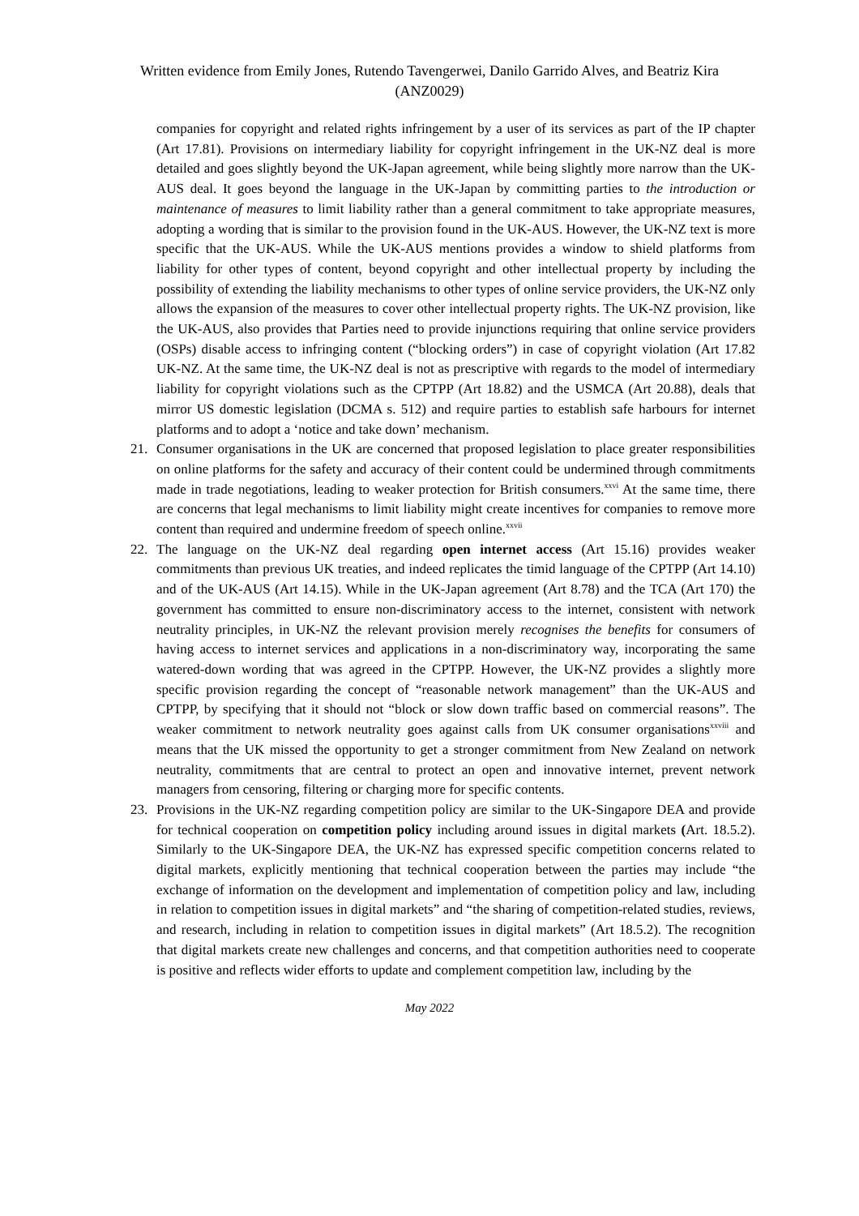Written evidence from Emily Jones, Rutendo Tavengerwei, Danilo Garrido Alves, and Beatriz Kira
(ANZ0029)
companies for copyright and related rights infringement by a user of its services as part of the IP chapter (Art 17.81). Provisions on intermediary liability for copyright infringement in the UK-NZ deal is more detailed and goes slightly beyond the UK-Japan agreement, while being slightly more narrow than the UK-AUS deal. It goes beyond the language in the UK-Japan by committing parties to the introduction or maintenance of measures to limit liability rather than a general commitment to take appropriate measures, adopting a wording that is similar to the provision found in the UK-AUS. However, the UK-NZ text is more specific that the UK-AUS. While the UK-AUS mentions provides a window to shield platforms from liability for other types of content, beyond copyright and other intellectual property by including the possibility of extending the liability mechanisms to other types of online service providers, the UK-NZ only allows the expansion of the measures to cover other intellectual property rights. The UK-NZ provision, like the UK-AUS, also provides that Parties need to provide injunctions requiring that online service providers (OSPs) disable access to infringing content (“blocking orders”) in case of copyright violation (Art 17.82 UK-NZ. At the same time, the UK-NZ deal is not as prescriptive with regards to the model of intermediary liability for copyright violations such as the CPTPP (Art 18.82) and the USMCA (Art 20.88), deals that mirror US domestic legislation (DCMA s. 512) and require parties to establish safe harbours for internet platforms and to adopt a ‘notice and take down’ mechanism.
21. Consumer organisations in the UK are concerned that proposed legislation to place greater responsibilities on online platforms for the safety and accuracy of their content could be undermined through commitments made in trade negotiations, leading to weaker protection for British consumers.<sup>xxvi</sup> At the same time, there are concerns that legal mechanisms to limit liability might create incentives for companies to remove more content than required and undermine freedom of speech online.<sup>xxvii</sup>
22. The language on the UK-NZ deal regarding open internet access (Art 15.16) provides weaker commitments than previous UK treaties, and indeed replicates the timid language of the CPTPP (Art 14.10) and of the UK-AUS (Art 14.15). While in the UK-Japan agreement (Art 8.78) and the TCA (Art 170) the government has committed to ensure non-discriminatory access to the internet, consistent with network neutrality principles, in UK-NZ the relevant provision merely recognises the benefits for consumers of having access to internet services and applications in a non-discriminatory way, incorporating the same watered-down wording that was agreed in the CPTPP. However, the UK-NZ provides a slightly more specific provision regarding the concept of “reasonable network management” than the UK-AUS and CPTPP, by specifying that it should not “block or slow down traffic based on commercial reasons”. The weaker commitment to network neutrality goes against calls from UK consumer organisations<sup>xxviii</sup> and means that the UK missed the opportunity to get a stronger commitment from New Zealand on network neutrality, commitments that are central to protect an open and innovative internet, prevent network managers from censoring, filtering or charging more for specific contents.
23. Provisions in the UK-NZ regarding competition policy are similar to the UK-Singapore DEA and provide for technical cooperation on competition policy including around issues in digital markets (Art. 18.5.2). Similarly to the UK-Singapore DEA, the UK-NZ has expressed specific competition concerns related to digital markets, explicitly mentioning that technical cooperation between the parties may include “the exchange of information on the development and implementation of competition policy and law, including in relation to competition issues in digital markets” and “the sharing of competition-related studies, reviews, and research, including in relation to competition issues in digital markets” (Art 18.5.2). The recognition that digital markets create new challenges and concerns, and that competition authorities need to cooperate is positive and reflects wider efforts to update and complement competition law, including by the
May 2022